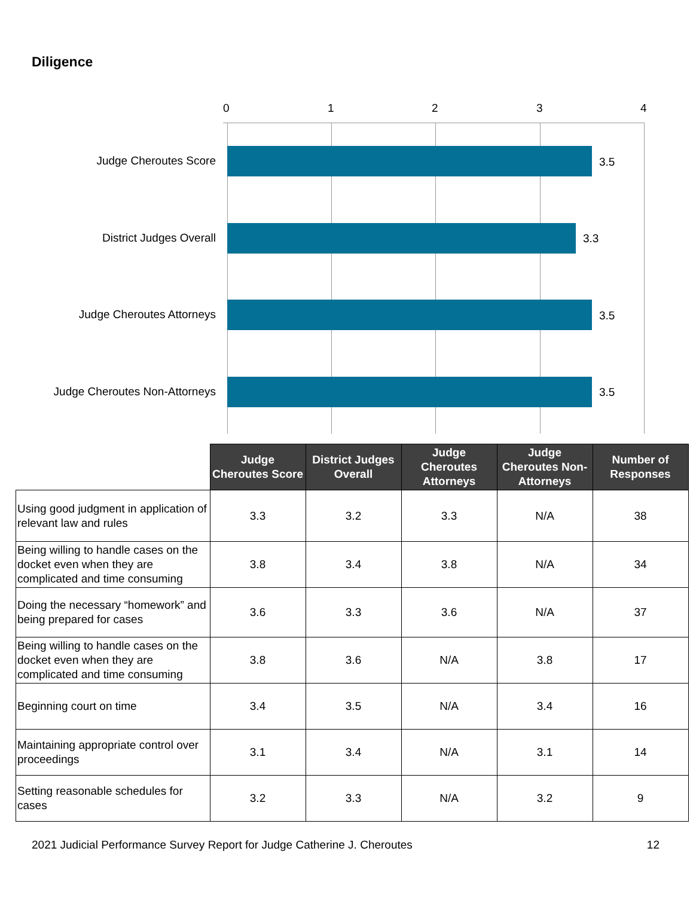Diligence
0 1 2 3 4
Judge Cheroutes Score 3.5
District Judges Overall 3.3
Judge Cheroutes Attorneys 3.5
Judge Cheroutes Non-Attorneys 3.5
| | Judge Cheroutes Score | District Judges Overall | Judge Cheroutes Attorneys | Judge Cheroutes Non-Attorneys | Number of Responses |
| --- | --- | --- | --- | --- | --- |
| Using good judgment in application of relevant law and rules | 3.3 | 3.2 | 3.3 | N/A | 38 |
| Being willing to handle cases on the docket even when they are complicated and time consuming | 3.8 | 3.4 | 3.8 | N/A | 34 |
| Doing the necessary “homework” and being prepared for cases | 3.6 | 3.3 | 3.6 | N/A | 37 |
| Being willing to handle cases on the docket even when they are complicated and time consuming | 3.8 | 3.6 | N/A | 3.8 | 17 |
| Beginning court on time | 3.4 | 3.5 | N/A | 3.4 | 16 |
| Maintaining appropriate control over proceedings | 3.1 | 3.4 | N/A | 3.1 | 14 |
| Setting reasonable schedules for cases | 3.2 | 3.3 | N/A | 3.2 | 9 |
2021 Judicial Performance Survey Report for Judge Catherine J. Cheroutes 12